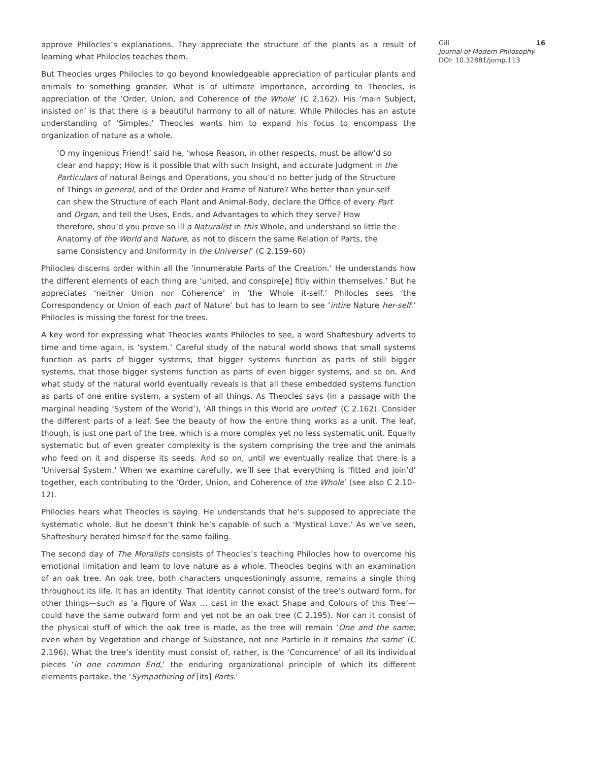approve Philocles’s explanations. They appreciate the structure of the plants as a result of learning what Philocles teaches them.
But Theocles urges Philocles to go beyond knowledgeable appreciation of particular plants and animals to something grander. What is of ultimate importance, according to Theocles, is appreciation of the ‘Order, Union, and Coherence of the Whole’ (C 2.162). His ‘main Subject, insisted on’ is that there is a beautiful harmony to all of nature. While Philocles has an astute understanding of ‘Simples,’ Theocles wants him to expand his focus to encompass the organization of nature as a whole.
‘O my ingenious Friend!’ said he, ‘whose Reason, in other respects, must be allow’d so clear and happy; How is it possible that with such Insight, and accurate Judgment in the Particulars of natural Beings and Operations, you shou’d no better judg of the Structure of Things in general, and of the Order and Frame of Nature? Who better than your-self can shew the Structure of each Plant and Animal-Body, declare the Office of every Part and Organ, and tell the Uses, Ends, and Advantages to which they serve? How therefore, shou’d you prove so ill a Naturalist in this Whole, and understand so little the Anatomy of the World and Nature, as not to discern the same Relation of Parts, the same Consistency and Uniformity in the Universe!’ (C 2.159–60)
Philocles discerns order within all the ‘innumerable Parts of the Creation.’ He understands how the different elements of each thing are ‘united, and conspire[e] fitly within themselves.’ But he appreciates ‘neither Union nor Coherence’ in ‘the Whole it-self.’ Philocles sees ‘the Correspondency or Union of each part of Nature’ but has to learn to see ‘intire Nature her-self.’ Philocles is missing the forest for the trees.
A key word for expressing what Theocles wants Philocles to see, a word Shaftesbury adverts to time and time again, is ‘system.’ Careful study of the natural world shows that small systems function as parts of bigger systems, that bigger systems function as parts of still bigger systems, that those bigger systems function as parts of even bigger systems, and so on. And what study of the natural world eventually reveals is that all these embedded systems function as parts of one entire system, a system of all things. As Theocles says (in a passage with the marginal heading ‘System of the World’), ‘All things in this World are united’ (C 2.162). Consider the different parts of a leaf. See the beauty of how the entire thing works as a unit. The leaf, though, is just one part of the tree, which is a more complex yet no less systematic unit. Equally systematic but of even greater complexity is the system comprising the tree and the animals who feed on it and disperse its seeds. And so on, until we eventually realize that there is a ‘Universal System.’ When we examine carefully, we’ll see that everything is ‘fitted and join’d’ together, each contributing to the ‘Order, Union, and Coherence of the Whole’ (see also C 2.10–12).
Philocles hears what Theocles is saying. He understands that he’s supposed to appreciate the systematic whole. But he doesn’t think he’s capable of such a ‘Mystical Love.’ As we’ve seen, Shaftesbury berated himself for the same failing.
The second day of The Moralists consists of Theocles’s teaching Philocles how to overcome his emotional limitation and learn to love nature as a whole. Theocles begins with an examination of an oak tree. An oak tree, both characters unquestioningly assume, remains a single thing throughout its life. It has an identity. That identity cannot consist of the tree’s outward form, for other things—such as ‘a Figure of Wax … cast in the exact Shape and Colours of this Tree’—could have the same outward form and yet not be an oak tree (C 2.195). Nor can it consist of the physical stuff of which the oak tree is made, as the tree will remain ‘One and the same; even when by Vegetation and change of Substance, not one Particle in it remains the same’ (C 2.196). What the tree’s identity must consist of, rather, is the ‘Concurrence’ of all its individual pieces ‘in one common End,’ the enduring organizational principle of which its different elements partake, the ‘Sympathizing of [its] Parts.’
Gill
Journal of Modern Philosophy
DOI: 10.32881/jomp.113
16